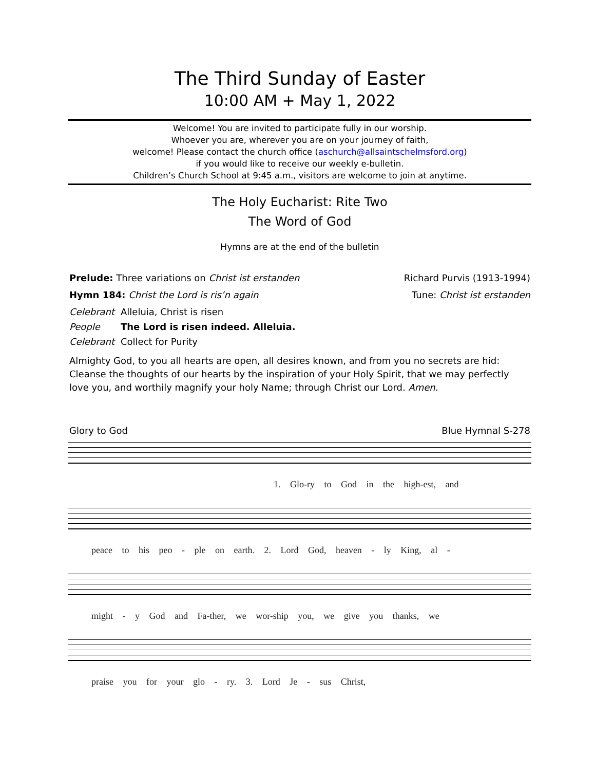The Third Sunday of Easter
10:00 AM + May 1, 2022
Welcome! You are invited to participate fully in our worship.
Whoever you are, wherever you are on your journey of faith,
welcome! Please contact the church office (aschurch@allsaintschelmsford.org)
if you would like to receive our weekly e-bulletin.
Children’s Church School at 9:45 a.m., visitors are welcome to join at anytime.
The Holy Eucharist: Rite Two
The Word of God
Hymns are at the end of the bulletin
Prelude: Three variations on Christ ist erstanden Richard Purvis (1913-1994)
Hymn 184: Christ the Lord is ris’n again Tune: Christ ist erstanden
Celebrant Alleluia, Christ is risen
People The Lord is risen indeed. Alleluia.
Celebrant Collect for Purity
Almighty God, to you all hearts are open, all desires known, and from you no secrets are hid: Cleanse the thoughts of our hearts by the inspiration of your Holy Spirit, that we may perfectly love you, and worthily magnify your holy Name; through Christ our Lord. Amen.
Glory to God Blue Hymnal S-278
1. Glo-ry to God in the high-est, and
peace to his peo - ple on earth. 2. Lord God, heaven - ly King, al -
might - y God and Fa-ther, we wor-ship you, we give you thanks, we
praise you for your glo - ry. 3. Lord Je - sus Christ,